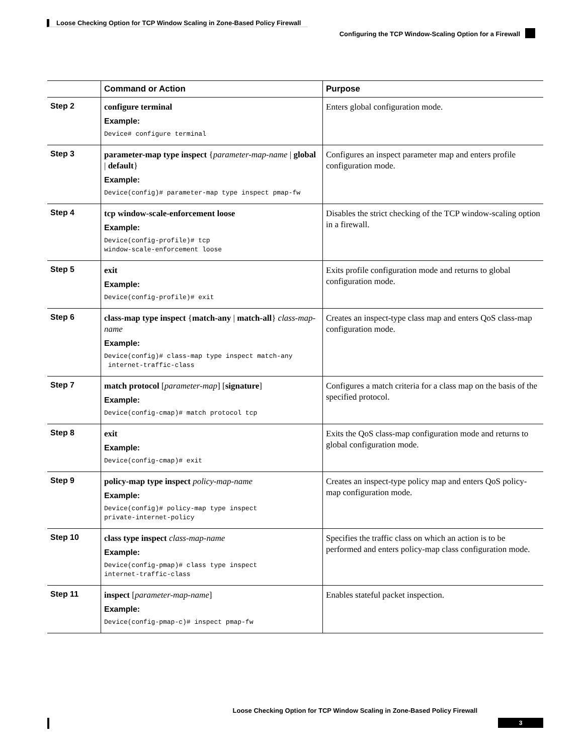Loose Checking Option for TCP Window Scaling in Zone-Based Policy Firewall
Configuring the TCP Window-Scaling Option for a Firewall
| | Command or Action | Purpose |
| --- | --- | --- |
| Step 2 | configure terminal Example: Device# configure terminal | Enters global configuration mode. |
| Step 3 | parameter-map type inspect { parameter-map-name / global / default } Example: Device(config)# parameter-map type inspect pmap-fw | Configures an inspect parameter map and enters profile configuration mode. |
| Step 4 | tcp window-scale-enforcement loose Example: Device(config-profile)# tcp window-scale-enforcement loose | Disables the strict checking of the TCP window-scaling option in a firewall. |
| Step 5 | exit Example: Device(config-profile)# exit | Exits profile configuration mode and returns to global configuration mode. |
| Step 6 | class-map type inspect { match-any / match-all } class-map-name Example: Device(config)# class-map type inspect match-any internet-traffic-class | Creates an inspect-type class map and enters QoS class-map configuration mode. |
| Step 7 | match protocol [ parameter-map ] [ signature ] Example: Device(config-cmap)# match protocol tcp | Configures a match criteria for a class map on the basis of the specified protocol. |
| Step 8 | exit Example: Device(config-cmap)# exit | Exits the QoS class-map configuration mode and returns to global configuration mode. |
| Step 9 | policy-map type inspect policy-map-name Example: Device(config)# policy-map type inspect private-internet-policy | Creates an inspect-type policy map and enters QoS policy-map configuration mode. |
| Step 10 | class type inspect class-map-name Example: Device(config-pmap)# class type inspect internet-traffic-class | Specifies the traffic class on which an action is to be performed and enters policy-map class configuration mode. |
| Step 11 | inspect [ parameter-map-name ] Example: Device(config-pmap-c)# inspect pmap-fw | Enables stateful packet inspection. |
Loose Checking Option for TCP Window Scaling in Zone-Based Policy Firewall
3